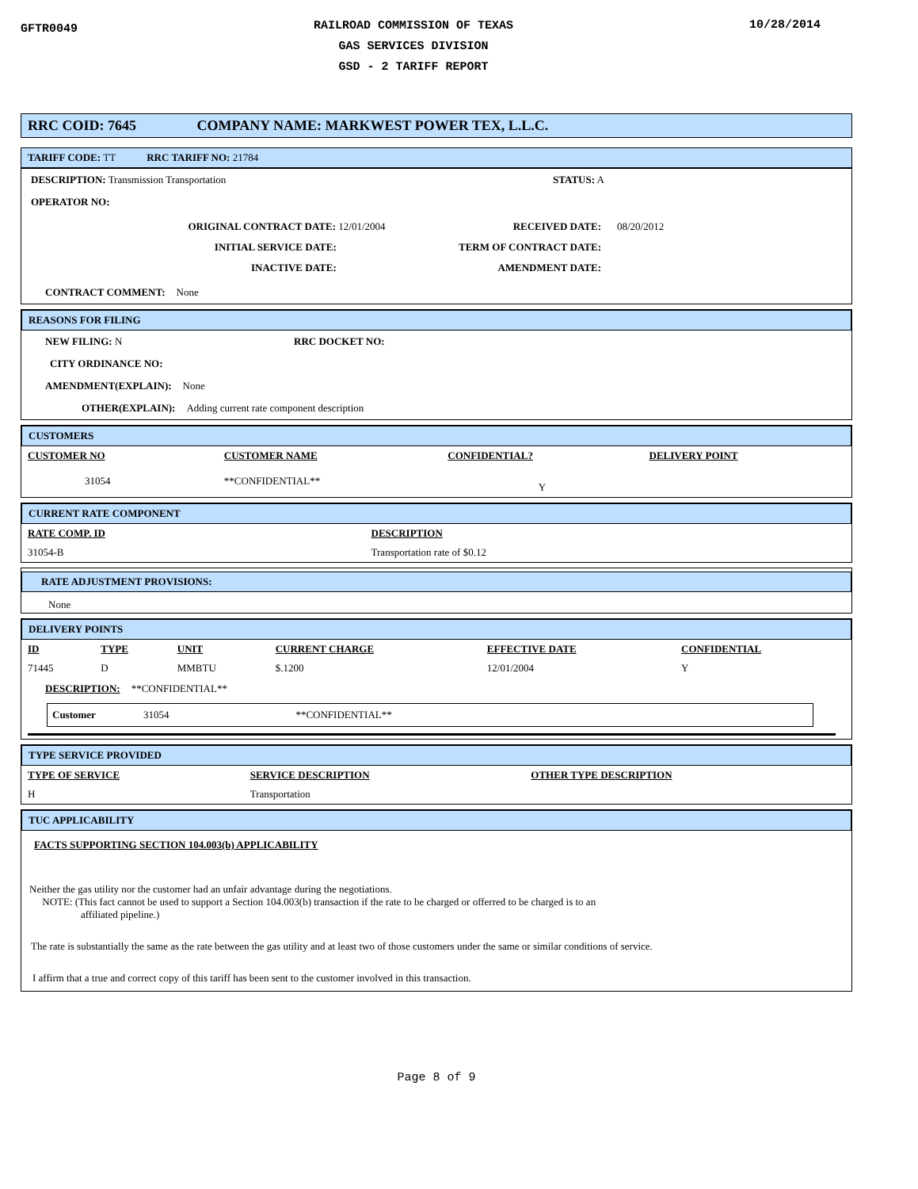GFTR0049
RAILROAD COMMISSION OF TEXAS
GAS SERVICES DIVISION
GSD - 2 TARIFF REPORT
10/28/2014
RRC COID: 7645 COMPANY NAME: MARKWEST POWER TEX, L.L.C.
TARIFF CODE: TT RRC TARIFF NO: 21784
DESCRIPTION: Transmission Transportation STATUS: A
OPERATOR NO:
ORIGINAL CONTRACT DATE: 12/01/2004
INITIAL SERVICE DATE:
INACTIVE DATE:
RECEIVED DATE:
TERM OF CONTRACT DATE:
AMENDMENT DATE:
08/20/2012
CONTRACT COMMENT: None
REASONS FOR FILING
NEW FILING: N RRC DOCKET NO:
CITY ORDINANCE NO:
AMENDMENT(EXPLAIN): None
OTHER(EXPLAIN): Adding current rate component description
CUSTOMERS
| CUSTOMER NO | CUSTOMER NAME | CONFIDENTIAL? | DELIVERY POINT |
| --- | --- | --- | --- |
| 31054 | **CONFIDENTIAL** | Y | |
CURRENT RATE COMPONENT
| RATE COMP. ID | DESCRIPTION |
| --- | --- |
| 31054-B | Transportation rate of $0.12 |
RATE ADJUSTMENT PROVISIONS:
None
DELIVERY POINTS
| ID | TYPE | UNIT | CURRENT CHARGE | EFFECTIVE DATE | CONFIDENTIAL |
| --- | --- | --- | --- | --- | --- |
| 71445 | D | MMBTU | $.1200 | 12/01/2004 | Y |
DESCRIPTION: **CONFIDENTIAL**
Customer 31054 **CONFIDENTIAL**
TYPE SERVICE PROVIDED
| TYPE OF SERVICE | SERVICE DESCRIPTION | OTHER TYPE DESCRIPTION |
| --- | --- | --- |
| H | Transportation | |
TUC APPLICABILITY
FACTS SUPPORTING SECTION 104.003(b) APPLICABILITY
Neither the gas utility nor the customer had an unfair advantage during the negotiations.
NOTE: (This fact cannot be used to support a Section 104.003(b) transaction if the rate to be charged or offerred to be charged is to an
affiliated pipeline.)
The rate is substantially the same as the rate between the gas utility and at least two of those customers under the same or similar conditions of service.
I affirm that a true and correct copy of this tariff has been sent to the customer involved in this transaction.
Page 8 of 9